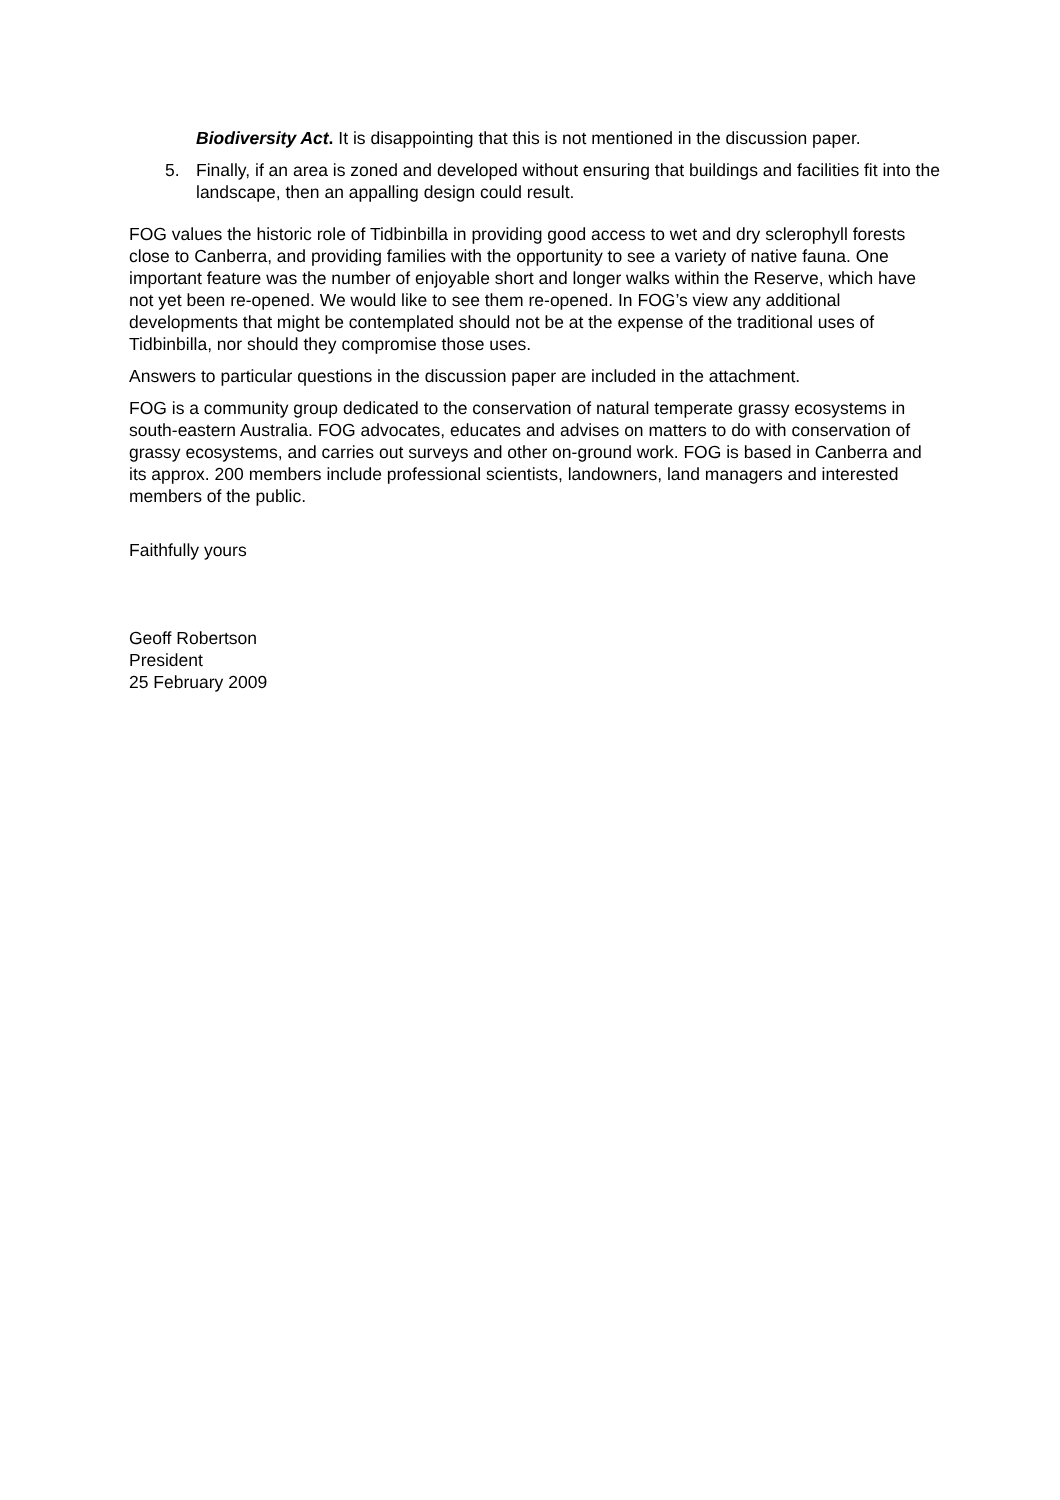Biodiversity Act. It is disappointing that this is not mentioned in the discussion paper.
5. Finally, if an area is zoned and developed without ensuring that buildings and facilities fit into the landscape, then an appalling design could result.
FOG values the historic role of Tidbinbilla in providing good access to wet and dry sclerophyll forests close to Canberra, and providing families with the opportunity to see a variety of native fauna. One important feature was the number of enjoyable short and longer walks within the Reserve, which have not yet been re-opened. We would like to see them re-opened. In FOG’s view any additional developments that might be contemplated should not be at the expense of the traditional uses of Tidbinbilla, nor should they compromise those uses.
Answers to particular questions in the discussion paper are included in the attachment.
FOG is a community group dedicated to the conservation of natural temperate grassy ecosystems in south-eastern Australia. FOG advocates, educates and advises on matters to do with conservation of grassy ecosystems, and carries out surveys and other on-ground work. FOG is based in Canberra and its approx. 200 members include professional scientists, landowners, land managers and interested members of the public.
Faithfully yours
Geoff Robertson
President
25 February 2009